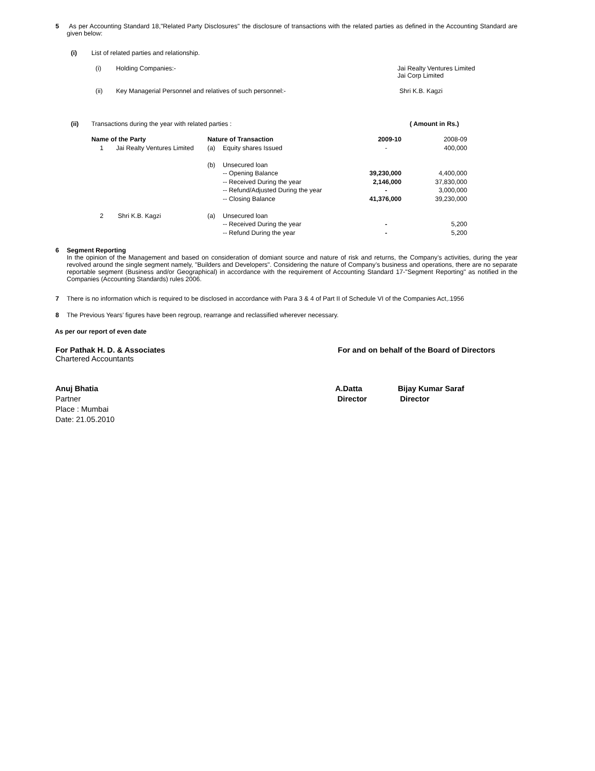5 As per Accounting Standard 18,"Related Party Disclosures" the disclosure of transactions with the related parties as defined in the Accounting Standard are given below:
(i) List of related parties and relationship.
(i) Holding Companies:- Jai Realty Ventures Limited
Jai Corp Limited
(ii) Key Managerial Personnel and relatives of such personnel:- Shri K.B. Kagzi
(ii) Transactions during the year with related parties : ( Amount in Rs.)
| Name of the Party | | Nature of Transaction | | 2009-10 | 2008-09 |
| --- | --- | --- | --- | --- | --- |
| 1 | Jai Realty Ventures Limited | (a) | Equity shares Issued | - | 400,000 |
| | | (b) | Unsecured loan | | |
| | | | -- Opening Balance | 39,230,000 | 4,400,000 |
| | | | -- Received During the year | 2,146,000 | 37,830,000 |
| | | | -- Refund/Adjusted During the year | - | 3,000,000 |
| | | | -- Closing Balance | 41,376,000 | 39,230,000 |
| 2 | Shri K.B. Kagzi | (a) | Unsecured loan | | |
| | | | -- Received During the year | - | 5,200 |
| | | | -- Refund During the year | - | 5,200 |
6 Segment Reporting
In the opinion of the Management and based on consideration of domiant source and nature of risk and returns, the Company’s activities, during the year revolved around the single segment namely, "Builders and Developers". Considering the nature of Company’s business and operations, there are no separate reportable segment (Business and/or Geographical) in accordance with the requirement of Accounting Standard 17-"Segment Reporting" as notified in the Companies (Accounting Standards) rules 2006.
7 There is no information which is required to be disclosed in accordance with Para 3 & 4 of Part II of Schedule VI of the Companies Act,.1956
8 The Previous Years’ figures have been regroup, rearrange and reclassified wherever necessary.
As per our report of even date
For Pathak H. D. & Associates
Chartered Accountants
For and on behalf of the Board of Directors
Anuj Bhatia
Partner
Place : Mumbai
Date: 21.05.2010
A.Datta
Director
Bijay Kumar Saraf
Director